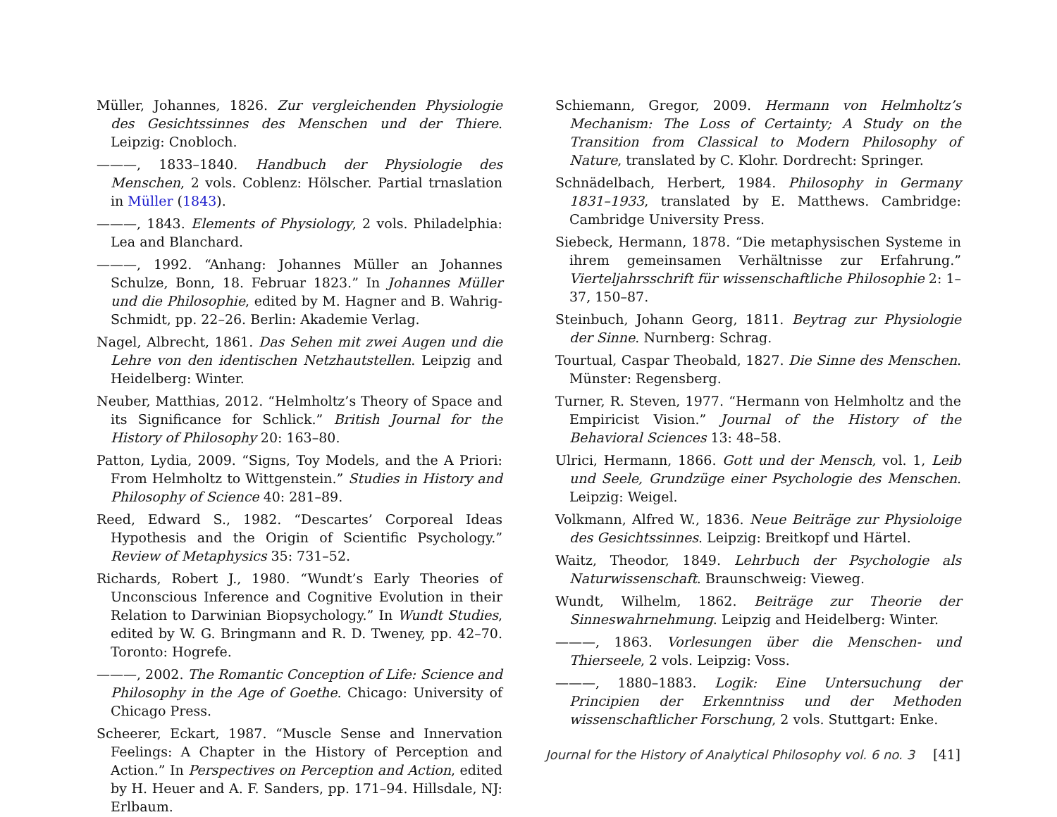Müller, Johannes, 1826. Zur vergleichenden Physiologie des Gesichtssinnes des Menschen und der Thiere. Leipzig: Cnobloch.
———, 1833–1840. Handbuch der Physiologie des Menschen, 2 vols. Coblenz: Hölscher. Partial trnaslation in Müller (1843).
———, 1843. Elements of Physiology, 2 vols. Philadelphia: Lea and Blanchard.
———, 1992. “Anhang: Johannes Müller an Johannes Schulze, Bonn, 18. Februar 1823.” In Johannes Müller und die Philosophie, edited by M. Hagner and B. Wahrig-Schmidt, pp. 22–26. Berlin: Akademie Verlag.
Nagel, Albrecht, 1861. Das Sehen mit zwei Augen und die Lehre von den identischen Netzhautstellen. Leipzig and Heidelberg: Winter.
Neuber, Matthias, 2012. “Helmholtz’s Theory of Space and its Significance for Schlick.” British Journal for the History of Philosophy 20: 163–80.
Patton, Lydia, 2009. “Signs, Toy Models, and the A Priori: From Helmholtz to Wittgenstein.” Studies in History and Philosophy of Science 40: 281–89.
Reed, Edward S., 1982. “Descartes’ Corporeal Ideas Hypothesis and the Origin of Scientific Psychology.” Review of Metaphysics 35: 731–52.
Richards, Robert J., 1980. “Wundt’s Early Theories of Unconscious Inference and Cognitive Evolution in their Relation to Darwinian Biopsychology.” In Wundt Studies, edited by W. G. Bringmann and R. D. Tweney, pp. 42–70. Toronto: Hogrefe.
———, 2002. The Romantic Conception of Life: Science and Philosophy in the Age of Goethe. Chicago: University of Chicago Press.
Scheerer, Eckart, 1987. “Muscle Sense and Innervation Feelings: A Chapter in the History of Perception and Action.” In Perspectives on Perception and Action, edited by H. Heuer and A. F. Sanders, pp. 171–94. Hillsdale, NJ: Erlbaum.
Schiemann, Gregor, 2009. Hermann von Helmholtz’s Mechanism: The Loss of Certainty; A Study on the Transition from Classical to Modern Philosophy of Nature, translated by C. Klohr. Dordrecht: Springer.
Schnädelbach, Herbert, 1984. Philosophy in Germany 1831–1933, translated by E. Matthews. Cambridge: Cambridge University Press.
Siebeck, Hermann, 1878. “Die metaphysischen Systeme in ihrem gemeinsamen Verhältnisse zur Erfahrung.” Vierteljahrsschrift für wissenschaftliche Philosophie 2: 1–37, 150–87.
Steinbuch, Johann Georg, 1811. Beytrag zur Physiologie der Sinne. Nurnberg: Schrag.
Tourtual, Caspar Theobald, 1827. Die Sinne des Menschen. Münster: Regensberg.
Turner, R. Steven, 1977. “Hermann von Helmholtz and the Empiricist Vision.” Journal of the History of the Behavioral Sciences 13: 48–58.
Ulrici, Hermann, 1866. Gott und der Mensch, vol. 1, Leib und Seele, Grundzüge einer Psychologie des Menschen. Leipzig: Weigel.
Volkmann, Alfred W., 1836. Neue Beiträge zur Physioloige des Gesichtssinnes. Leipzig: Breitkopf und Härtel.
Waitz, Theodor, 1849. Lehrbuch der Psychologie als Naturwissenschaft. Braunschweig: Vieweg.
Wundt, Wilhelm, 1862. Beiträge zur Theorie der Sinneswahrnehmung. Leipzig and Heidelberg: Winter.
———, 1863. Vorlesungen über die Menschen- und Thierseele, 2 vols. Leipzig: Voss.
———, 1880–1883. Logik: Eine Untersuchung der Principien der Erkenntniss und der Methoden wissenschaftlicher Forschung, 2 vols. Stuttgart: Enke.
Journal for the History of Analytical Philosophy vol. 6 no. 3 [41]